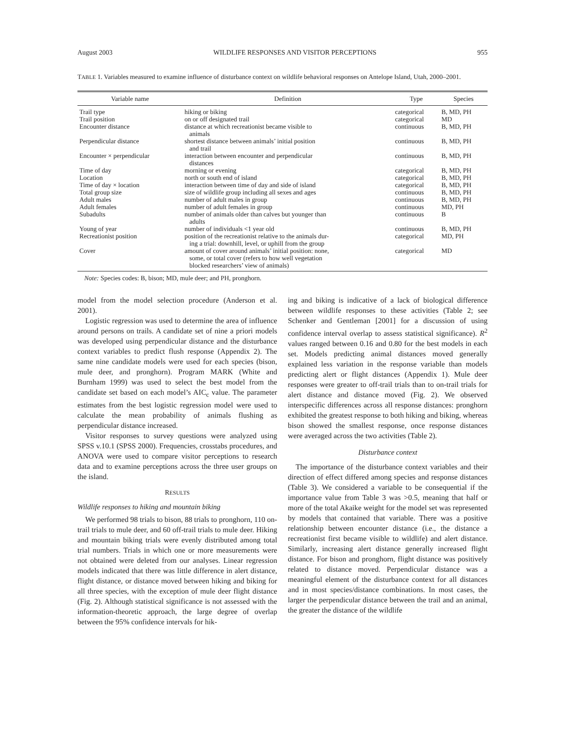August 2003 WILDLIFE RESPONSES AND VISITOR PERCEPTIONS 955
TABLE 1. Variables measured to examine influence of disturbance context on wildlife behavioral responses on Antelope Island, Utah, 2000–2001.
| Variable name | Definition | Type | Species |
| --- | --- | --- | --- |
| Trail type | hiking or biking | categorical | B, MD, PH |
| Trail position | on or off designated trail | categorical | MD |
| Encounter distance | distance at which recreationist became visible to animals | continuous | B, MD, PH |
| Perpendicular distance | shortest distance between animals’ initial position and trail | continuous | B, MD, PH |
| Encounter × perpendicular | interaction between encounter and perpendicular distances | continuous | B, MD, PH |
| Time of day | morning or evening | categorical | B, MD, PH |
| Location | north or south end of island | categorical | B, MD, PH |
| Time of day × location | interaction between time of day and side of island | categorical | B, MD, PH |
| Total group size | size of wildlife group including all sexes and ages | continuous | B, MD, PH |
| Adult males | number of adult males in group | continuous | B, MD, PH |
| Adult females | number of adult females in group | continuous | MD, PH |
| Subadults | number of animals older than calves but younger than adults | continuous | B |
| Young of year | number of individuals <1 year old | continuous | B, MD, PH |
| Recreationist position | position of the recreationist relative to the animals dur- ing a trial: downhill, level, or uphill from the group | categorical | MD, PH |
| Cover | amount of cover around animals’ initial position: none, some, or total cover (refers to how well vegetation blocked researchers’ view of animals) | categorical | MD |
Note: Species codes: B, bison; MD, mule deer; and PH, pronghorn.
model from the model selection procedure (Anderson et al. 2001).
Logistic regression was used to determine the area of influence around persons on trails. A candidate set of nine a priori models was developed using perpendicular distance and the disturbance context variables to predict flush response (Appendix 2). The same nine candidate models were used for each species (bison, mule deer, and pronghorn). Program MARK (White and Burnham 1999) was used to select the best model from the candidate set based on each model’s AIC<sub>c</sub> value. The parameter estimates from the best logistic regression model were used to calculate the mean probability of animals flushing as perpendicular distance increased.
Visitor responses to survey questions were analyzed using SPSS v.10.1 (SPSS 2000). Frequencies, crosstabs procedures, and ANOVA were used to compare visitor perceptions to research data and to examine perceptions across the three user groups on the island.
RESULTS
Wildlife responses to hiking and mountain biking
We performed 98 trials to bison, 88 trials to pronghorn, 110 on-trail trials to mule deer, and 60 off-trail trials to mule deer. Hiking and mountain biking trials were evenly distributed among total trial numbers. Trials in which one or more measurements were not obtained were deleted from our analyses. Linear regression models indicated that there was little difference in alert distance, flight distance, or distance moved between hiking and biking for all three species, with the exception of mule deer flight distance (Fig. 2). Although statistical significance is not assessed with the information-theoretic approach, the large degree of overlap between the 95% confidence intervals for hik-
ing and biking is indicative of a lack of biological difference between wildlife responses to these activities (Table 2; see Schenker and Gentleman [2001] for a discussion of using confidence interval overlap to assess statistical significance). R<sup>2</sup> values ranged between 0.16 and 0.80 for the best models in each set. Models predicting animal distances moved generally explained less variation in the response variable than models predicting alert or flight distances (Appendix 1). Mule deer responses were greater to off-trail trials than to on-trail trials for alert distance and distance moved (Fig. 2). We observed interspecific differences across all response distances: pronghorn exhibited the greatest response to both hiking and biking, whereas bison showed the smallest response, once response distances were averaged across the two activities (Table 2).
Disturbance context
The importance of the disturbance context variables and their direction of effect differed among species and response distances (Table 3). We considered a variable to be consequential if the importance value from Table 3 was >0.5, meaning that half or more of the total Akaike weight for the model set was represented by models that contained that variable. There was a positive relationship between encounter distance (i.e., the distance a recreationist first became visible to wildlife) and alert distance. Similarly, increasing alert distance generally increased flight distance. For bison and pronghorn, flight distance was positively related to distance moved. Perpendicular distance was a meaningful element of the disturbance context for all distances and in most species/distance combinations. In most cases, the larger the perpendicular distance between the trail and an animal, the greater the distance of the wildlife